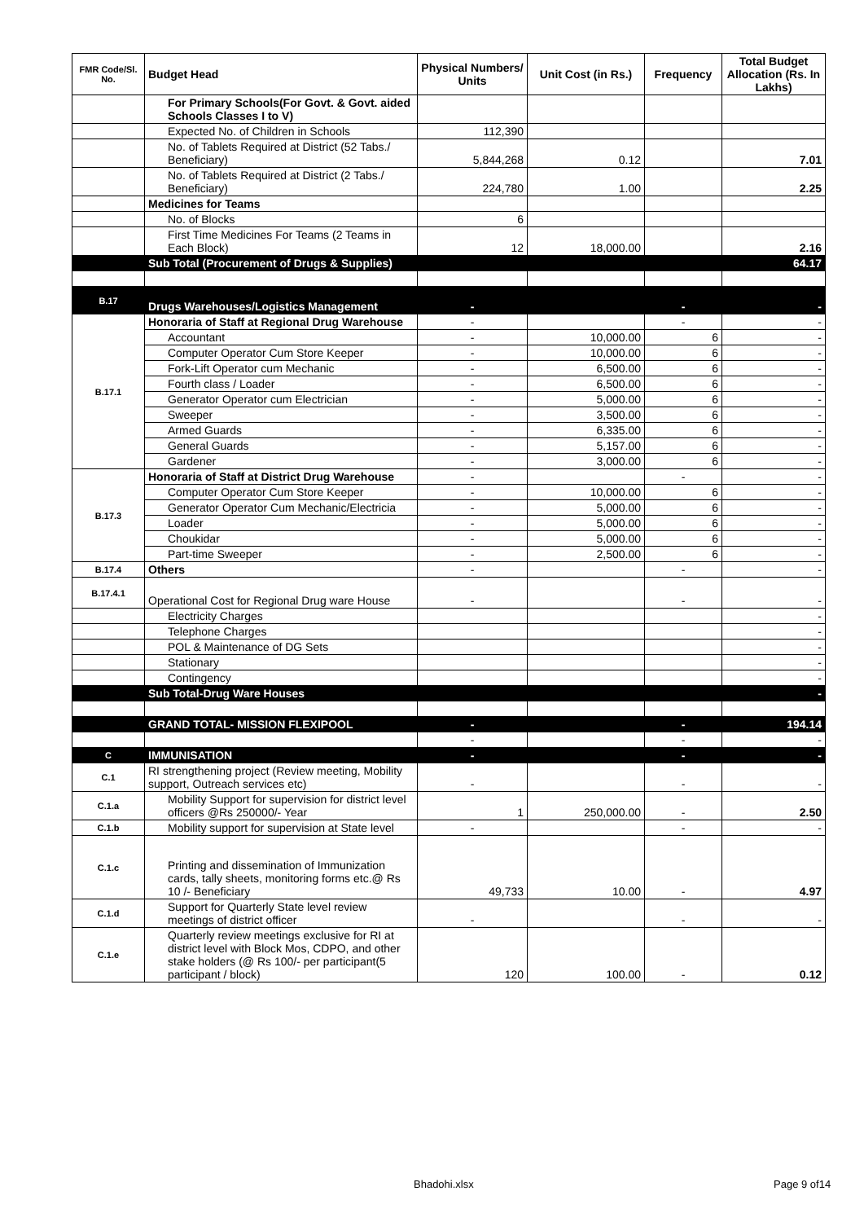| FMR Code/Sl. No. | Budget Head | Physical Numbers/ Units | Unit Cost (in Rs.) | Frequency | Total Budget Allocation (Rs. In Lakhs) |
| --- | --- | --- | --- | --- | --- |
| | For Primary Schools(For Govt. & Govt. aided Schools Classes I to V) | | | | |
| | Expected No. of Children in Schools | 112,390 | | | |
| | No. of Tablets Required at District (52 Tabs./ Beneficiary) | 5,844,268 | 0.12 | | 7.01 |
| | No. of Tablets Required at District (2 Tabs./ Beneficiary) | 224,780 | 1.00 | | 2.25 |
| | Medicines for Teams | | | | |
| | No. of Blocks | 6 | | | |
| | First Time Medicines For Teams (2 Teams in Each Block) | 12 | 18,000.00 | | 2.16 |
| | Sub Total (Procurement of Drugs & Supplies) | | | | 64.17 |
| B.17 | Drugs Warehouses/Logistics Management | - | | - | - |
| B.17.1 | Honoraria of Staff at Regional Drug Warehouse | - | | - | - |
| | Accountant | - | 10,000.00 | 6 | - |
| | Computer Operator Cum Store Keeper | - | 10,000.00 | 6 | - |
| | Fork-Lift Operator cum Mechanic | - | 6,500.00 | 6 | - |
| | Fourth class / Loader | - | 6,500.00 | 6 | - |
| | Generator Operator cum Electrician | - | 5,000.00 | 6 | - |
| | Sweeper | - | 3,500.00 | 6 | - |
| | Armed Guards | - | 6,335.00 | 6 | - |
| | General Guards | - | 5,157.00 | 6 | - |
| | Gardener | - | 3,000.00 | 6 | - |
| B.17.3 | Honoraria of Staff at District Drug Warehouse | - | | - | - |
| | Computer Operator Cum Store Keeper | - | 10,000.00 | 6 | - |
| | Generator Operator Cum Mechanic/Electricia | - | 5,000.00 | 6 | - |
| | Loader | - | 5,000.00 | 6 | - |
| | Choukidar | - | 5,000.00 | 6 | - |
| | Part-time Sweeper | - | 2,500.00 | 6 | - |
| B.17.4 | Others | - | | - | - |
| B.17.4.1 | Operational Cost for Regional Drug ware House | - | | - | - |
| | Electricity Charges | | | | - |
| | Telephone Charges | | | | - |
| | POL & Maintenance of DG Sets | | | | - |
| | Stationary | | | | - |
| | Contingency | | | | - |
| | Sub Total-Drug Ware Houses | | | | - |
| | GRAND TOTAL- MISSION FLEXIPOOL | - | | - | 194.14 |
| | | - | | - | - |
| C | IMMUNISATION | - | | - | - |
| C.1 | RI strengthening project (Review meeting, Mobility support, Outreach services etc) | - | | - | - |
| C.1.a | Mobility Support for supervision for district level officers @Rs 250000/- Year | 1 | 250,000.00 | - | 2.50 |
| C.1.b | Mobility support for supervision at State level | - | | - | - |
| C.1.c | Printing and dissemination of Immunization cards, tally sheets, monitoring forms etc.@ Rs 10 /- Beneficiary | 49,733 | 10.00 | - | 4.97 |
| C.1.d | Support for Quarterly State level review meetings of district officer | - | | - | - |
| C.1.e | Quarterly review meetings exclusive for RI at district level with Block Mos, CDPO, and other stake holders (@ Rs 100/- per participant(5 participant / block) | 120 | 100.00 | - | 0.12 |
Bhadohi.xlsx Page 9 of14